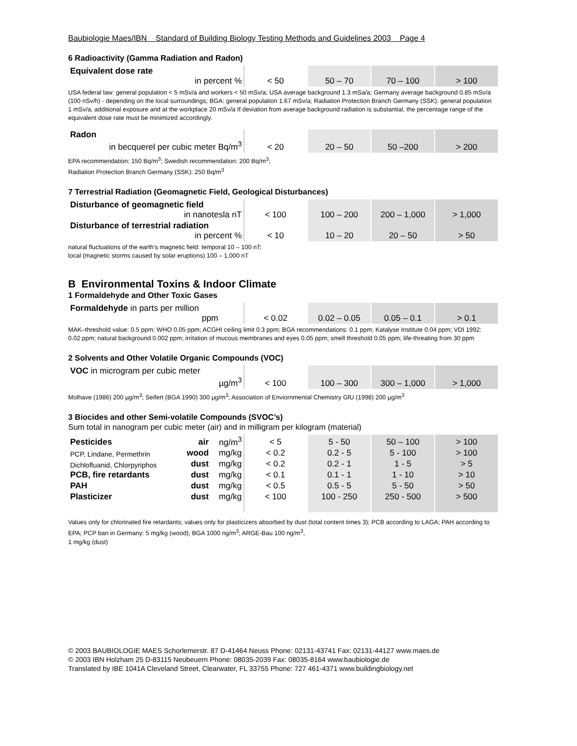Baubiologie Maes/IBN Standard of Building Biology Testing Methods and Guidelines 2003 Page 4
6 Radioactivity (Gamma Radiation and Radon)
| Equivalent dose rate in percent % | < 50 | 50 – 70 | 70 – 100 | > 100 |
USA federal law: general population < 5 mSv/a and workers < 50 mSv/a; USA average background 1.3 mSa/a; Germany average background 0.85 mSv/a (100 nSv/h) - depending on the local surroundings; BGA: general population 1.67 mSv/a; Radiation Protection Branch Germany (SSK): general population 1 mSv/a, additional exposure and at the workplace 20 mSv/a If deviation from average background radiation is substantial, the percentage range of the equivalent dose rate must be minimized accordingly.
| Radon in becquerel per cubic meter Bq/m<sup>3</sup> | < 20 | 20 – 50 | 50 –200 | > 200 |
EPA recommendation: 150 Bq/m<sup>3</sup>; Swedish recommendation: 200 Bq/m<sup>3</sup>;
Radiation Protection Branch Germany (SSK): 250 Bq/m<sup>3</sup>
7 Terrestrial Radiation (Geomagnetic Field, Geological Disturbances)
| Disturbance of geomagnetic field in nanotesla nT | < 100 | 100 – 200 | 200 – 1,000 | > 1,000 |
| Disturbance of terrestrial radiation in percent % | < 10 | 10 – 20 | 20 – 50 | > 50 |
natural fluctuations of the earth’s magnetic field: temporal 10 – 100 nT;
local (magnetic storms caused by solar eruptions) 100 – 1,000 nT
B Environmental Toxins & Indoor Climate
1 Formaldehyde and Other Toxic Gases
| Formaldehyde in parts per million ppm | < 0.02 | 0.02 – 0.05 | 0.05 – 0.1 | > 0.1 |
MAK–threshold value: 0.5 ppm; WHO 0.05 ppm; ACGHI ceiling limit 0.3 ppm; BGA recommendations: 0.1 ppm; Katalyse Institute 0.04 ppm; VDI 1992: 0.02 ppm; natural background 0.002 ppm; irritation of mucous membranes and eyes 0.05 ppm; smell threshold 0.05 ppm; life-threating from 30 ppm
2 Solvents and Other Volatile Organic Compounds (VOC)
| VOC in microgram per cubic meter µg/m<sup>3</sup> | < 100 | 100 – 300 | 300 – 1,000 | > 1,000 |
Molhave (1986) 200 µg/m<sup>3</sup>; Seifert (BGA 1990) 300 µg/m<sup>3</sup>; Association of Enviornmental Chemistry GfU (1998) 200 µg/m<sup>3</sup>
3 Biocides and other Semi-volatile Compounds (SVOC’s)
Sum total in nanogram per cubic meter (air) and in milligram per kilogram (material)
| Pesticides | air | ng/m<sup>3</sup> | < 5 | 5 - 50 | 50 – 100 | > 100 |
| PCP, Lindane, Permethrin | wood | mg/kg | < 0.2 | 0.2 - 5 | 5 - 100 | > 100 |
| Dichlofluanid, Chlorpyriphos | dust | mg/kg | < 0.2 | 0.2 - 1 | 1 - 5 | > 5 |
| PCB, fire retardants | dust | mg/kg | < 0.1 | 0.1 - 1 | 1 - 10 | > 10 |
| PAH | dust | mg/kg | < 0.5 | 0.5 - 5 | 5 - 50 | > 50 |
| Plasticizer | dust | mg/kg | < 100 | 100 - 250 | 250 - 500 | > 500 |
Values only for chlorinated fire retardants; values only for plasticizers absorbed by dust (total content times 3); PCB according to LAGA; PAH according to EPA; PCP ban in Germany: 5 mg/kg (wood); BGA 1000 ng/m<sup>3</sup>; ARGE-Bau 100 ng/m<sup>3</sup>,
1 mg/kg (dust)
© 2003 BAUBIOLOGIE MAES Schorlemerstr. 87 D-41464 Neuss Phone: 02131-43741 Fax: 02131-44127 www.maes.de
© 2003 IBN Holzham 25 D-83115 Neubeuern Phone: 08035-2039 Fax: 08035-8164 www.baubiologie.de
Translated by IBE 1041A Cleveland Street, Clearwater, FL 33755 Phone: 727 461-4371 www.buildingbiology.net